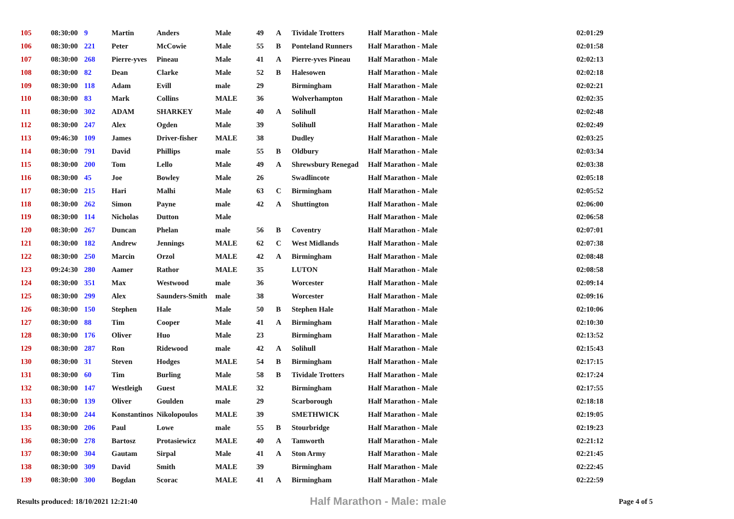| 105 | 08:30:00 | 9 | Martin | Anders | Male | 49 | A | Tividale Trotters | Half Marathon - Male | 02:01:29 |
| 106 | 08:30:00 | 221 | Peter | McCowie | Male | 55 | B | Ponteland Runners | Half Marathon - Male | 02:01:58 |
| 107 | 08:30:00 | 268 | Pierre-yves | Pineau | Male | 41 | A | Pierre-yves Pineau | Half Marathon - Male | 02:02:13 |
| 108 | 08:30:00 | 82 | Dean | Clarke | Male | 52 | B | Halesowen | Half Marathon - Male | 02:02:18 |
| 109 | 08:30:00 | 118 | Adam | Evill | male | 29 | | Birmingham | Half Marathon - Male | 02:02:21 |
| 110 | 08:30:00 | 83 | Mark | Collins | MALE | 36 | | Wolverhampton | Half Marathon - Male | 02:02:35 |
| 111 | 08:30:00 | 302 | ADAM | SHARKEY | Male | 40 | A | Solihull | Half Marathon - Male | 02:02:48 |
| 112 | 08:30:00 | 247 | Alex | Ogden | Male | 39 | | Solihull | Half Marathon - Male | 02:02:49 |
| 113 | 09:46:30 | 109 | James | Driver-fisher | MALE | 38 | | Dudley | Half Marathon - Male | 02:03:25 |
| 114 | 08:30:00 | 791 | David | Phillips | male | 55 | B | Oldbury | Half Marathon - Male | 02:03:34 |
| 115 | 08:30:00 | 200 | Tom | Lello | Male | 49 | A | Shrewsbury Renegad | Half Marathon - Male | 02:03:38 |
| 116 | 08:30:00 | 45 | Joe | Bowley | Male | 26 | | Swadlincote | Half Marathon - Male | 02:05:18 |
| 117 | 08:30:00 | 215 | Hari | Malhi | Male | 63 | C | Birmingham | Half Marathon - Male | 02:05:52 |
| 118 | 08:30:00 | 262 | Simon | Payne | male | 42 | A | Shuttington | Half Marathon - Male | 02:06:00 |
| 119 | 08:30:00 | 114 | Nicholas | Dutton | Male | | | | Half Marathon - Male | 02:06:58 |
| 120 | 08:30:00 | 267 | Duncan | Phelan | male | 56 | B | Coventry | Half Marathon - Male | 02:07:01 |
| 121 | 08:30:00 | 182 | Andrew | Jennings | MALE | 62 | C | West Midlands | Half Marathon - Male | 02:07:38 |
| 122 | 08:30:00 | 250 | Marcin | Orzol | MALE | 42 | A | Birmingham | Half Marathon - Male | 02:08:48 |
| 123 | 09:24:30 | 280 | Aamer | Rathor | MALE | 35 | | LUTON | Half Marathon - Male | 02:08:58 |
| 124 | 08:30:00 | 351 | Max | Westwood | male | 36 | | Worcester | Half Marathon - Male | 02:09:14 |
| 125 | 08:30:00 | 299 | Alex | Saunders-Smith | male | 38 | | Worcester | Half Marathon - Male | 02:09:16 |
| 126 | 08:30:00 | 150 | Stephen | Hale | Male | 50 | B | Stephen Hale | Half Marathon - Male | 02:10:06 |
| 127 | 08:30:00 | 88 | Tim | Cooper | Male | 41 | A | Birmingham | Half Marathon - Male | 02:10:30 |
| 128 | 08:30:00 | 176 | Oliver | Huo | Male | 23 | | Birmingham | Half Marathon - Male | 02:13:52 |
| 129 | 08:30:00 | 287 | Ron | Ridewood | male | 42 | A | Solihull | Half Marathon - Male | 02:15:43 |
| 130 | 08:30:00 | 31 | Steven | Hodges | MALE | 54 | B | Birmingham | Half Marathon - Male | 02:17:15 |
| 131 | 08:30:00 | 60 | Tim | Burling | Male | 58 | B | Tividale Trotters | Half Marathon - Male | 02:17:24 |
| 132 | 08:30:00 | 147 | Westleigh | Guest | MALE | 32 | | Birmingham | Half Marathon - Male | 02:17:55 |
| 133 | 08:30:00 | 139 | Oliver | Goulden | male | 29 | | Scarborough | Half Marathon - Male | 02:18:18 |
| 134 | 08:30:00 | 244 | Konstantinos | Nikolopoulos | MALE | 39 | | SMETHWICK | Half Marathon - Male | 02:19:05 |
| 135 | 08:30:00 | 206 | Paul | Lowe | male | 55 | B | Stourbridge | Half Marathon - Male | 02:19:23 |
| 136 | 08:30:00 | 278 | Bartosz | Protasiewicz | MALE | 40 | A | Tamworth | Half Marathon - Male | 02:21:12 |
| 137 | 08:30:00 | 304 | Gautam | Sirpal | Male | 41 | A | Ston Army | Half Marathon - Male | 02:21:45 |
| 138 | 08:30:00 | 309 | David | Smith | MALE | 39 | | Birmingham | Half Marathon - Male | 02:22:45 |
| 139 | 08:30:00 | 300 | Bogdan | Scorac | MALE | 41 | A | Birmingham | Half Marathon - Male | 02:22:59 |
Results produced: 18/10/2021 12:21:40 Half Marathon - Male: male Page 4 of 5